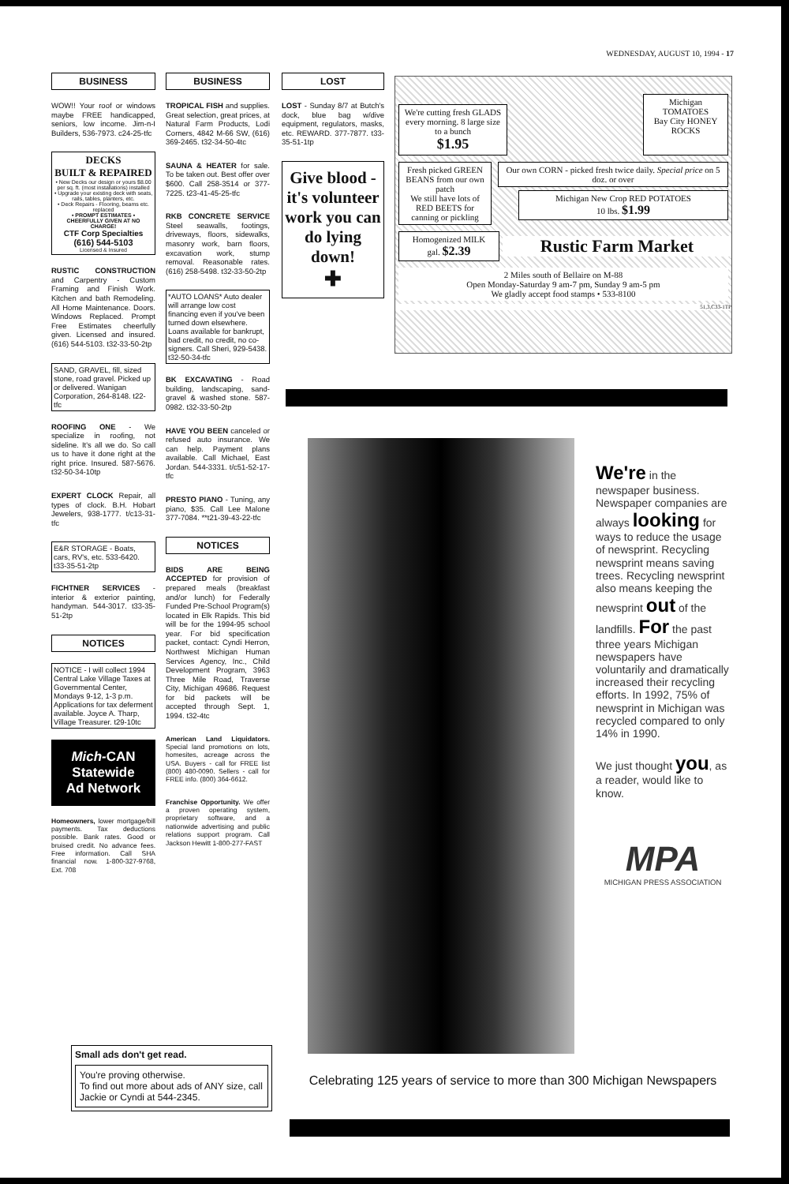WEDNESDAY, AUGUST 10, 1994 - 17
BUSINESS
WOW!! Your roof or windows maybe FREE handicapped, seniors, low income. Jim-n-I Builders, 536-7973. c24-25-tfc
DECKS
BUILT & REPAIRED
• New Decks our design or yours $8.00 per sq. ft. (most installations) installed
• Upgrade your existing deck with seats, rails, tables, planters, etc.
• Deck Repairs - Flooring, beams etc. replaced
• PROMPT ESTIMATES • CHEERFULLY GIVEN AT NO CHARGE!
CTF Corp Specialties
(616) 544-5103
Licensed & Insured
RUSTIC CONSTRUCTION and Carpentry - Custom Framing and Finish Work. Kitchen and bath Remodeling. All Home Maintenance. Doors. Windows Replaced. Prompt Free Estimates cheerfully given. Licensed and insured. (616) 544-5103. t32-33-50-2tp
SAND, GRAVEL, fill, sized stone, road gravel. Picked up or delivered. Wanigan Corporation, 264-8148. t22-tfc
ROOFING ONE - We specialize in roofing, not sideline. It's all we do. So call us to have it done right at the right price. Insured. 587-5676. t32-50-34-10tp
EXPERT CLOCK Repair, all types of clock. B.H. Hobart Jewelers, 938-1777. t/c13-31-tfc
E&R STORAGE - Boats, cars, RV's, etc. 533-6420. t33-35-51-2tp
FICHTNER SERVICES - interior & exterior painting, handyman. 544-3017. t33-35-51-2tp
NOTICES
NOTICE - I will collect 1994 Central Lake Village Taxes at Governmental Center, Mondays 9-12, 1-3 p.m. Applications for tax deferment available. Joyce A. Tharp, Village Treasurer. t29-10tc
Mich-CAN
Statewide
Ad Network
Homeowners, lower mortgage/bill payments. Tax deductions possible. Bank rates. Good or bruised credit. No advance fees. Free information. Call SHA financial now. 1-800-327-9768, Ext. 708
BUSINESS
TROPICAL FISH and supplies. Great selection, great prices, at Natural Farm Products, Lodi Corners, 4842 M-66 SW, (616) 369-2465. t32-34-50-4tc
SAUNA & HEATER for sale. To be taken out. Best offer over $600. Call 258-3514 or 377-7225. t23-41-45-25-tfc
RKB CONCRETE SERVICE Steel seawalls, footings, driveways, floors, sidewalks, masonry work, barn floors, excavation work, stump removal. Reasonable rates. (616) 258-5498. t32-33-50-2tp
*AUTO LOANS* Auto dealer will arrange low cost financing even if you've been turned down elsewhere. Loans available for bankrupt, bad credit, no credit, no co-signers. Call Sheri, 929-5438. t32-50-34-tfc
BK EXCAVATING - Road building, landscaping, sand-gravel & washed stone. 587-0982. t32-33-50-2tp
HAVE YOU BEEN canceled or refused auto insurance. We can help. Payment plans available. Call Michael, East Jordan. 544-3331. t/c51-52-17-tfc
PRESTO PIANO - Tuning, any piano, $35. Call Lee Malone 377-7084. **t21-39-43-22-tfc
NOTICES
BIDS ARE BEING ACCEPTED for provision of prepared meals (breakfast and/or lunch) for Federally Funded Pre-School Program(s) located in Elk Rapids. This bid will be for the 1994-95 school year. For bid specification packet, contact: Cyndi Herron, Northwest Michigan Human Services Agency, Inc., Child Development Program, 3963 Three Mile Road, Traverse City, Michigan 49686. Request for bid packets will be accepted through Sept. 1, 1994. t32-4tc
American Land Liquidators. Special land promotions on lots, homesites, acreage across the USA. Buyers - call for FREE list (800) 480-0090. Sellers - call for FREE info. (800) 364-6612.
Franchise Opportunity. We offer a proven operating system, proprietary software, and a nationwide advertising and public relations support program. Call Jackson Hewitt 1-800-277-FAST
LOST
LOST - Sunday 8/7 at Butch's dock, blue bag w/dive equipment, regulators, masks, etc. REWARD. 377-7877. t33-35-51-1tp
Give blood - it's volunteer work you can do lying down!
✚
We're cutting fresh GLADS every morning. 8 large size to a bunch
$1.95
Michigan TOMATOES
Bay City HONEY ROCKS
Fresh picked GREEN BEANS from our own patch
We still have lots of RED BEETS for canning or pickling
Our own CORN - picked fresh twice daily. Special price on 5 doz. or over
Michigan New Crop RED POTATOES
10 lbs. $1.99
Homogenized MILK
gal. $2.39
Rustic Farm Market
2 Miles south of Bellaire on M-88
Open Monday-Saturday 9 am-7 pm, Sunday 9 am-5 pm
We gladly accept food stamps • 533-8100
51,3,C33-1TP
We're in the newspaper business. Newspaper companies are always looking for ways to reduce the usage of newsprint. Recycling newsprint means saving trees. Recycling newsprint also means keeping the newsprint out of the landfills. For the past three years Michigan newspapers have voluntarily and dramatically increased their recycling efforts. In 1992, 75% of newsprint in Michigan was recycled compared to only 14% in 1990.
We just thought you, as a reader, would like to know.
MPA
MICHIGAN PRESS ASSOCIATION
Celebrating 125 years of service to more than 300 Michigan Newspapers
Small ads don't get read.
You're proving otherwise.
To find out more about ads of ANY size, call Jackie or Cyndi at 544-2345.